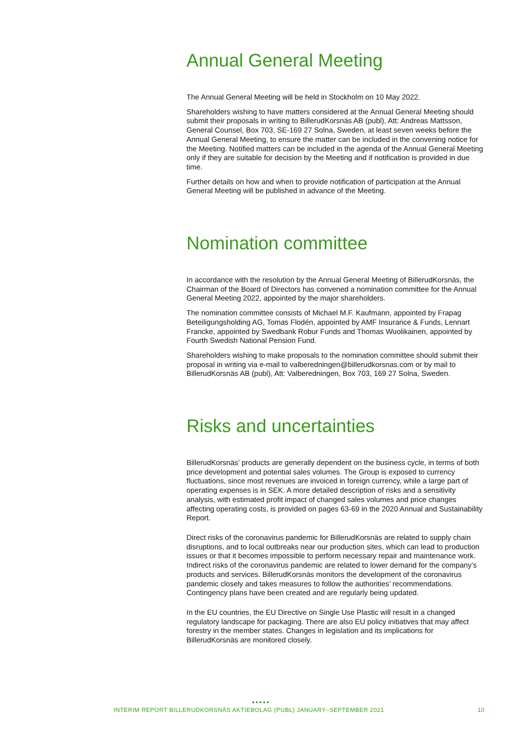Annual General Meeting
The Annual General Meeting will be held in Stockholm on 10 May 2022.
Shareholders wishing to have matters considered at the Annual General Meeting should submit their proposals in writing to BillerudKorsnäs AB (publ), Att: Andreas Mattsson, General Counsel, Box 703, SE-169 27 Solna, Sweden, at least seven weeks before the Annual General Meeting, to ensure the matter can be included in the convening notice for the Meeting. Notified matters can be included in the agenda of the Annual General Meeting only if they are suitable for decision by the Meeting and if notification is provided in due time.
Further details on how and when to provide notification of participation at the Annual General Meeting will be published in advance of the Meeting.
Nomination committee
In accordance with the resolution by the Annual General Meeting of BillerudKorsnäs, the Chairman of the Board of Directors has convened a nomination committee for the Annual General Meeting 2022, appointed by the major shareholders.
The nomination committee consists of Michael M.F. Kaufmann, appointed by Frapag Beteiligungsholding AG, Tomas Flodén, appointed by AMF Insurance & Funds, Lennart Francke, appointed by Swedbank Robur Funds and Thomas Wuolikainen, appointed by Fourth Swedish National Pension Fund.
Shareholders wishing to make proposals to the nomination committee should submit their proposal in writing via e-mail to valberedningen@billerudkorsnas.com or by mail to BillerudKorsnäs AB (publ), Att: Valberedningen, Box 703, 169 27 Solna, Sweden.
Risks and uncertainties
BillerudKorsnäs’ products are generally dependent on the business cycle, in terms of both price development and potential sales volumes. The Group is exposed to currency fluctuations, since most revenues are invoiced in foreign currency, while a large part of operating expenses is in SEK. A more detailed description of risks and a sensitivity analysis, with estimated profit impact of changed sales volumes and price changes affecting operating costs, is provided on pages 63-69 in the 2020 Annual and Sustainability Report.
Direct risks of the coronavirus pandemic for BillerudKorsnäs are related to supply chain disruptions, and to local outbreaks near our production sites, which can lead to production issues or that it becomes impossible to perform necessary repair and maintenance work. Indirect risks of the coronavirus pandemic are related to lower demand for the company’s products and services. BillerudKorsnäs monitors the development of the coronavirus pandemic closely and takes measures to follow the authorities’ recommendations. Contingency plans have been created and are regularly being updated.
In the EU countries, the EU Directive on Single Use Plastic will result in a changed regulatory landscape for packaging. There are also EU policy initiatives that may affect forestry in the member states. Changes in legislation and its implications for BillerudKorsnäs are monitored closely.
●●●●●
INTERIM REPORT BILLERUDKORSNÄS AKTIEBOLAG (PUBL) JANUARY–SEPTEMBER 2021 10